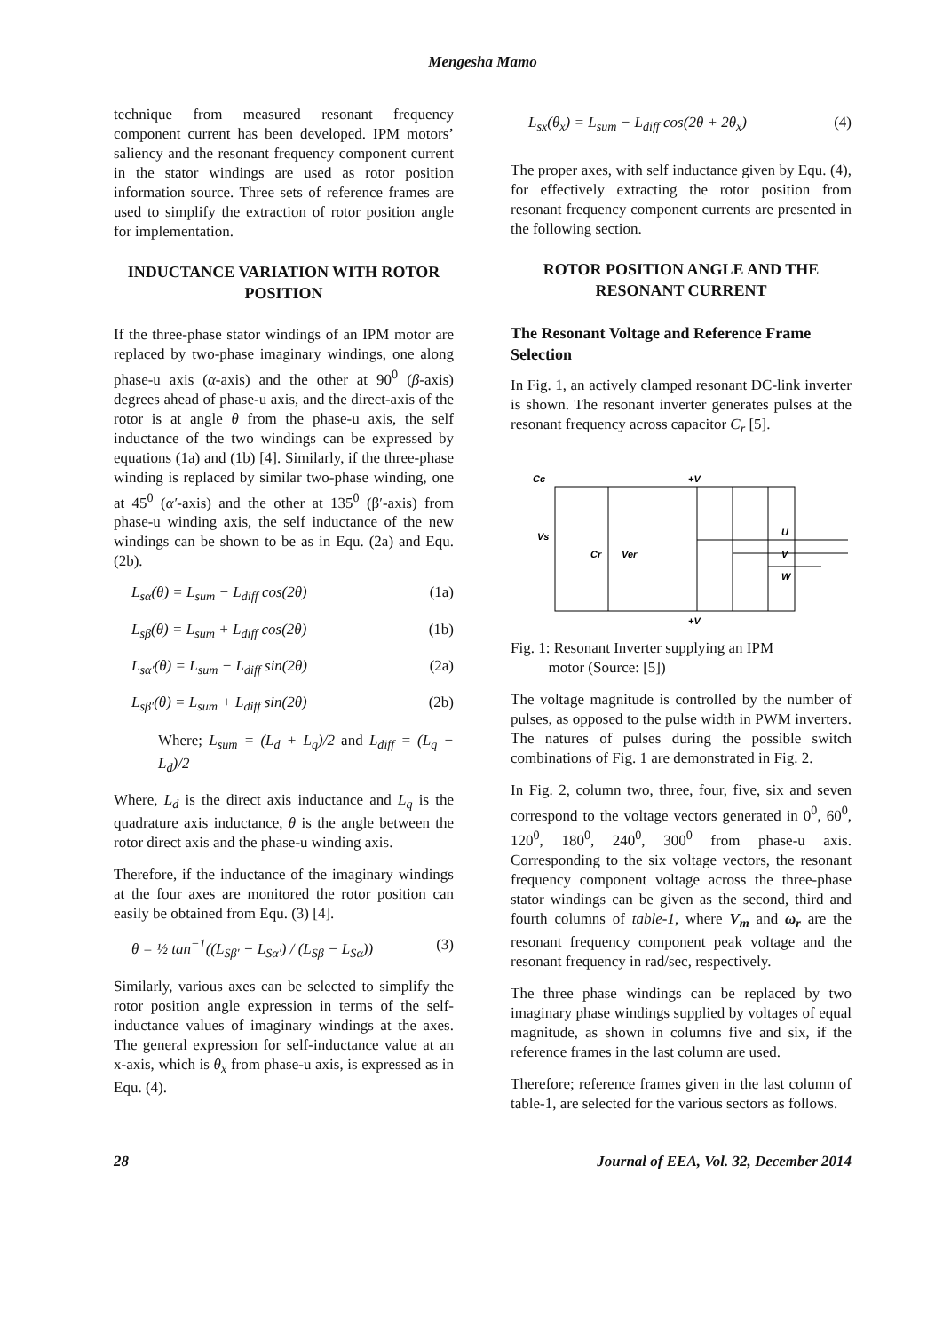Mengesha Mamo
technique from measured resonant frequency component current has been developed. IPM motors’ saliency and the resonant frequency component current in the stator windings are used as rotor position information source. Three sets of reference frames are used to simplify the extraction of rotor position angle for implementation.
INDUCTANCE VARIATION WITH ROTOR POSITION
If the three-phase stator windings of an IPM motor are replaced by two-phase imaginary windings, one along phase-u axis (α-axis) and the other at 90<sup>0</sup> (β-axis) degrees ahead of phase-u axis, and the direct-axis of the rotor is at angle θ from the phase-u axis, the self inductance of the two windings can be expressed by equations (1a) and (1b) [4]. Similarly, if the three-phase winding is replaced by similar two-phase winding, one at 45<sup>0</sup> (α′-axis) and the other at 135<sup>0</sup> (β′-axis) from phase-u winding axis, the self inductance of the new windings can be shown to be as in Equ. (2a) and Equ. (2b).
L<sub>sα</sub>(θ) = L<sub>sum</sub> − L<sub>diff</sub> cos(2θ) (1a)
L<sub>sβ</sub>(θ) = L<sub>sum</sub> + L<sub>diff</sub> cos(2θ) (1b)
L<sub>sα′</sub>(θ) = L<sub>sum</sub> − L<sub>diff</sub> sin(2θ) (2a)
L<sub>sβ′</sub>(θ) = L<sub>sum</sub> + L<sub>diff</sub> sin(2θ) (2b)
Where; L<sub>sum</sub> = (L<sub>d</sub> + L<sub>q</sub>)/2 and L<sub>diff</sub> = (L<sub>q</sub> − L<sub>d</sub>)/2
Where, L<sub>d</sub> is the direct axis inductance and L<sub>q</sub> is the quadrature axis inductance, θ is the angle between the rotor direct axis and the phase-u winding axis.
Therefore, if the inductance of the imaginary windings at the four axes are monitored the rotor position can easily be obtained from Equ. (3) [4].
θ = ½ tan<sup>−1</sup>((L<sub>Sβ′</sub> − L<sub>Sα′</sub>) / (L<sub>Sβ</sub> − L<sub>Sα</sub>)) (3)
Similarly, various axes can be selected to simplify the rotor position angle expression in terms of the self-inductance values of imaginary windings at the axes. The general expression for self-inductance value at an x-axis, which is θ<sub>x</sub> from phase-u axis, is expressed as in Equ. (4).
L<sub>sx</sub>(θ<sub>x</sub>) = L<sub>sum</sub> − L<sub>diff</sub> cos(2θ + 2θ<sub>x</sub>) (4)
The proper axes, with self inductance given by Equ. (4), for effectively extracting the rotor position from resonant frequency component currents are presented in the following section.
ROTOR POSITION ANGLE AND THE RESONANT CURRENT
The Resonant Voltage and Reference Frame Selection
In Fig. 1, an actively clamped resonant DC-link inverter is shown. The resonant inverter generates pulses at the resonant frequency across capacitor C<sub>r</sub> [5].
Cc
Vs
Cr
Ver
+V
+V
U
V
W
Fig. 1: Resonant Inverter supplying an IPM
motor (Source: [5])
The voltage magnitude is controlled by the number of pulses, as opposed to the pulse width in PWM inverters. The natures of pulses during the possible switch combinations of Fig. 1 are demonstrated in Fig. 2.
In Fig. 2, column two, three, four, five, six and seven correspond to the voltage vectors generated in 0<sup>0</sup>, 60<sup>0</sup>, 120<sup>0</sup>, 180<sup>0</sup>, 240<sup>0</sup>, 300<sup>0</sup> from phase-u axis. Corresponding to the six voltage vectors, the resonant frequency component voltage across the three-phase stator windings can be given as the second, third and fourth columns of table-1, where V<sub>m</sub> and ω<sub>r</sub> are the resonant frequency component peak voltage and the resonant frequency in rad/sec, respectively.
The three phase windings can be replaced by two imaginary phase windings supplied by voltages of equal magnitude, as shown in columns five and six, if the reference frames in the last column are used.
Therefore; reference frames given in the last column of table-1, are selected for the various sectors as follows.
28 Journal of EEA, Vol. 32, December 2014